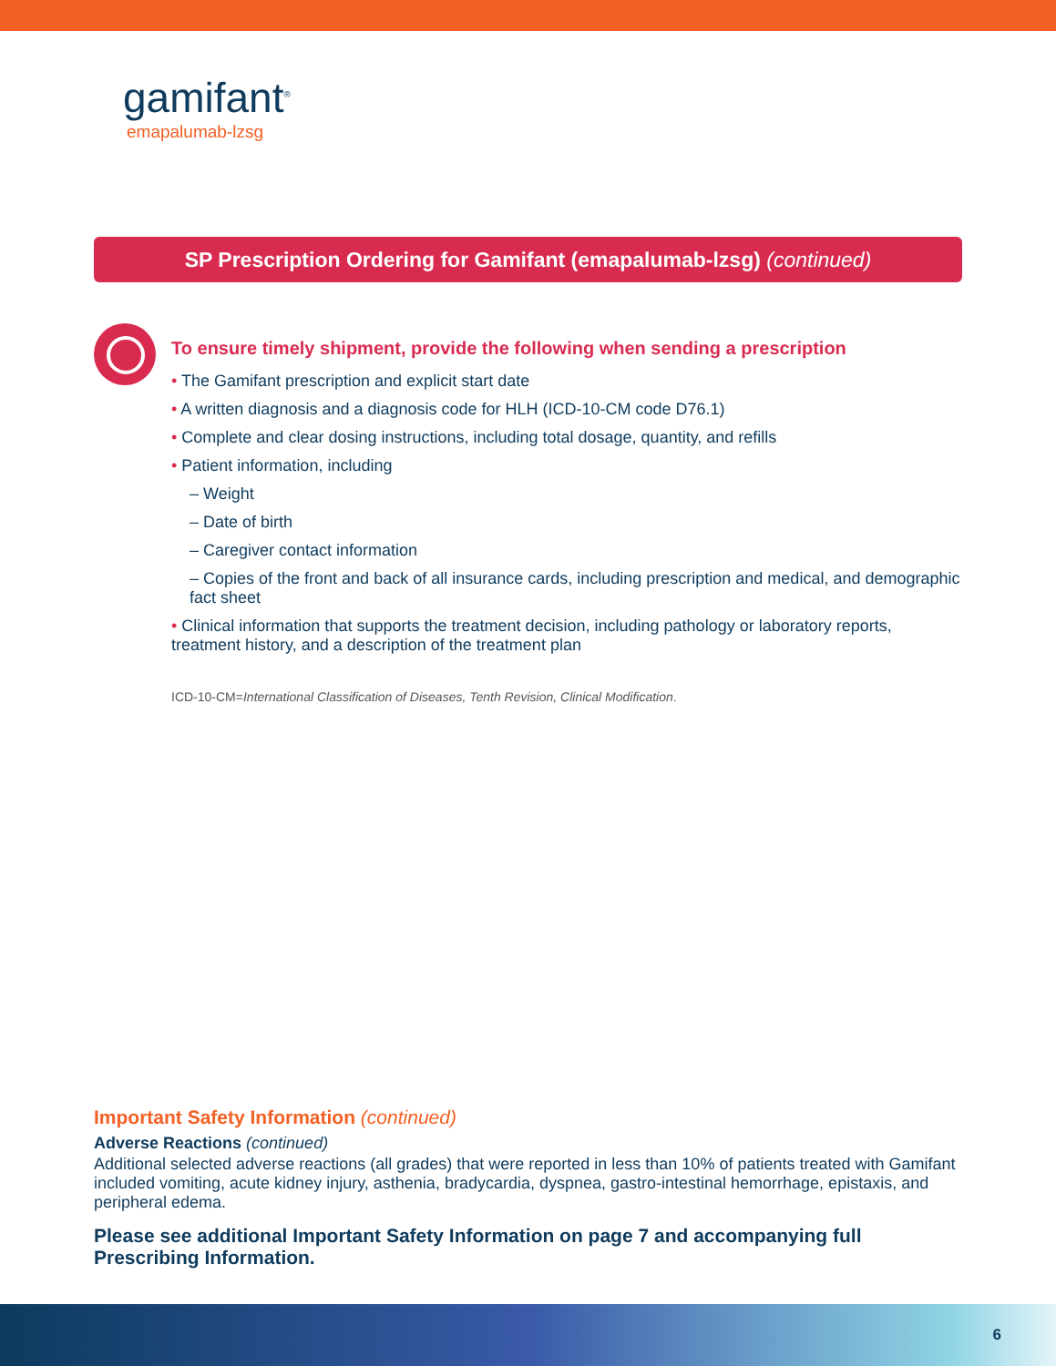gamifant<sup>®</sup>
emapalumab-lzsg
SP Prescription Ordering for Gamifant (emapalumab-lzsg) (continued)
To ensure timely shipment, provide the following when sending a prescription
• The Gamifant prescription and explicit start date
• A written diagnosis and a diagnosis code for HLH (ICD-10-CM code D76.1)
• Complete and clear dosing instructions, including total dosage, quantity, and refills
• Patient information, including
– Weight
– Date of birth
– Caregiver contact information
– Copies of the front and back of all insurance cards, including prescription and medical, and demographic fact sheet
• Clinical information that supports the treatment decision, including pathology or laboratory reports, treatment history, and a description of the treatment plan
ICD-10-CM=International Classification of Diseases, Tenth Revision, Clinical Modification.
Important Safety Information (continued)
Adverse Reactions (continued)
Additional selected adverse reactions (all grades) that were reported in less than 10% of patients treated with Gamifant included vomiting, acute kidney injury, asthenia, bradycardia, dyspnea, gastro-intestinal hemorrhage, epistaxis, and peripheral edema.
Please see additional Important Safety Information on page 7 and accompanying full Prescribing Information.
6